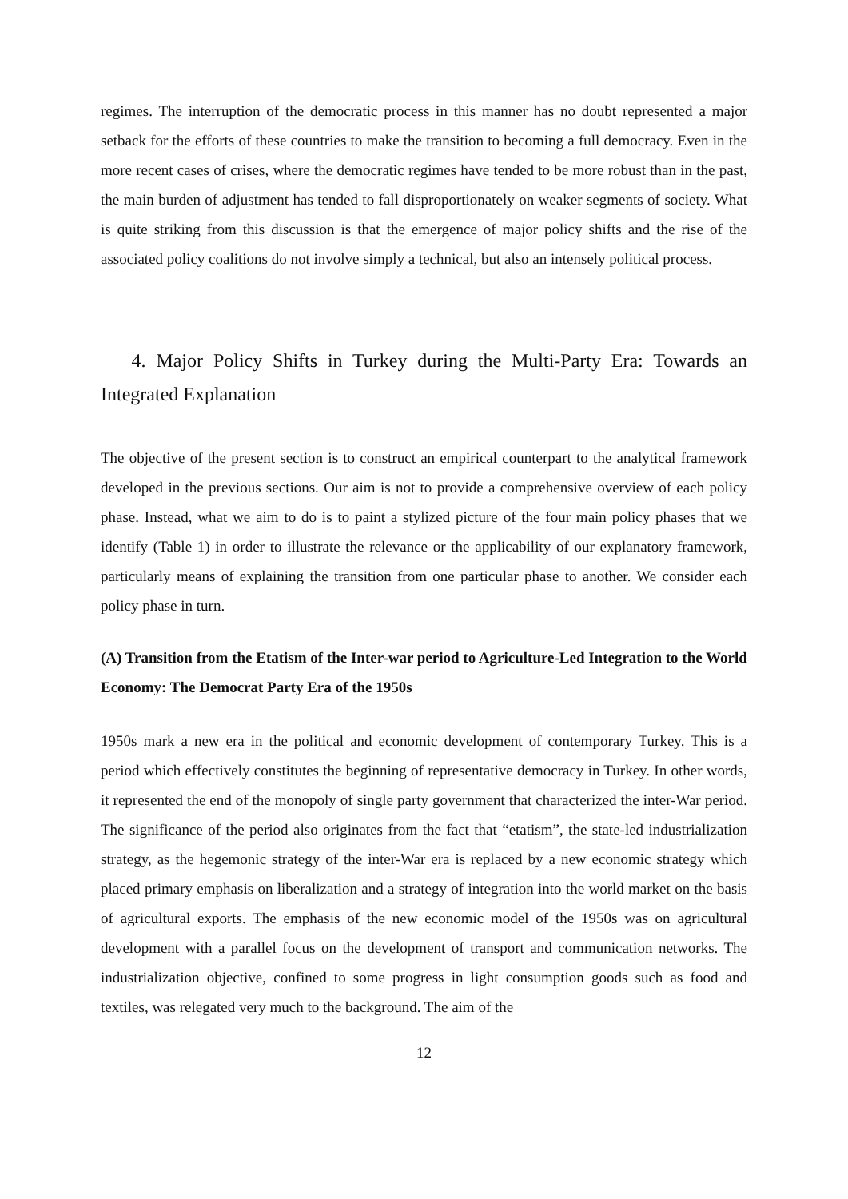regimes. The interruption of the democratic process in this manner has no doubt represented a major setback for the efforts of these countries to make the transition to becoming a full democracy. Even in the more recent cases of crises, where the democratic regimes have tended to be more robust than in the past, the main burden of adjustment has tended to fall disproportionately on weaker segments of society. What is quite striking from this discussion is that the emergence of major policy shifts and the rise of the associated policy coalitions do not involve simply a technical, but also an intensely political process.
4. Major Policy Shifts in Turkey during the Multi-Party Era: Towards an Integrated Explanation
The objective of the present section is to construct an empirical counterpart to the analytical framework developed in the previous sections. Our aim is not to provide a comprehensive overview of each policy phase. Instead, what we aim to do is to paint a stylized picture of the four main policy phases that we identify (Table 1) in order to illustrate the relevance or the applicability of our explanatory framework, particularly means of explaining the transition from one particular phase to another. We consider each policy phase in turn.
(A) Transition from the Etatism of the Inter-war period to Agriculture-Led Integration to the World Economy: The Democrat Party Era of the 1950s
1950s mark a new era in the political and economic development of contemporary Turkey. This is a period which effectively constitutes the beginning of representative democracy in Turkey. In other words, it represented the end of the monopoly of single party government that characterized the inter-War period. The significance of the period also originates from the fact that “etatism”, the state-led industrialization strategy, as the hegemonic strategy of the inter-War era is replaced by a new economic strategy which placed primary emphasis on liberalization and a strategy of integration into the world market on the basis of agricultural exports. The emphasis of the new economic model of the 1950s was on agricultural development with a parallel focus on the development of transport and communication networks. The industrialization objective, confined to some progress in light consumption goods such as food and textiles, was relegated very much to the background. The aim of the
12